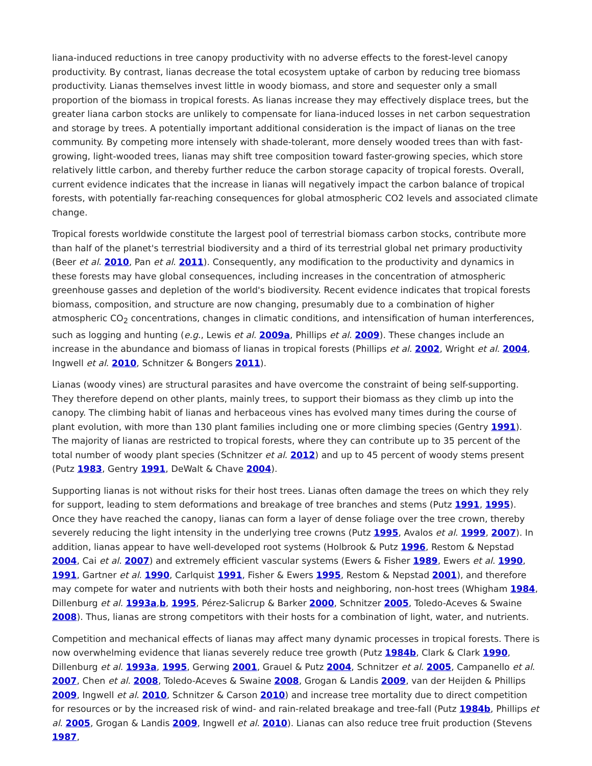liana-induced reductions in tree canopy productivity with no adverse effects to the forest-level canopy productivity. By contrast, lianas decrease the total ecosystem uptake of carbon by reducing tree biomass productivity. Lianas themselves invest little in woody biomass, and store and sequester only a small proportion of the biomass in tropical forests. As lianas increase they may effectively displace trees, but the greater liana carbon stocks are unlikely to compensate for liana-induced losses in net carbon sequestration and storage by trees. A potentially important additional consideration is the impact of lianas on the tree community. By competing more intensely with shade-tolerant, more densely wooded trees than with fast-growing, light-wooded trees, lianas may shift tree composition toward faster-growing species, which store relatively little carbon, and thereby further reduce the carbon storage capacity of tropical forests. Overall, current evidence indicates that the increase in lianas will negatively impact the carbon balance of tropical forests, with potentially far-reaching consequences for global atmospheric CO2 levels and associated climate change.
Tropical forests worldwide constitute the largest pool of terrestrial biomass carbon stocks, contribute more than half of the planet's terrestrial biodiversity and a third of its terrestrial global net primary productivity (Beer et al. 2010, Pan et al. 2011). Consequently, any modification to the productivity and dynamics in these forests may have global consequences, including increases in the concentration of atmospheric greenhouse gasses and depletion of the world's biodiversity. Recent evidence indicates that tropical forests biomass, composition, and structure are now changing, presumably due to a combination of higher atmospheric CO<sub>2</sub> concentrations, changes in climatic conditions, and intensification of human interferences, such as logging and hunting (e.g., Lewis et al. 2009a, Phillips et al. 2009). These changes include an increase in the abundance and biomass of lianas in tropical forests (Phillips et al. 2002, Wright et al. 2004, Ingwell et al. 2010, Schnitzer & Bongers 2011).
Lianas (woody vines) are structural parasites and have overcome the constraint of being self-supporting. They therefore depend on other plants, mainly trees, to support their biomass as they climb up into the canopy. The climbing habit of lianas and herbaceous vines has evolved many times during the course of plant evolution, with more than 130 plant families including one or more climbing species (Gentry 1991). The majority of lianas are restricted to tropical forests, where they can contribute up to 35 percent of the total number of woody plant species (Schnitzer et al. 2012) and up to 45 percent of woody stems present (Putz 1983, Gentry 1991, DeWalt & Chave 2004).
Supporting lianas is not without risks for their host trees. Lianas often damage the trees on which they rely for support, leading to stem deformations and breakage of tree branches and stems (Putz 1991, 1995). Once they have reached the canopy, lianas can form a layer of dense foliage over the tree crown, thereby severely reducing the light intensity in the underlying tree crowns (Putz 1995, Avalos et al. 1999, 2007). In addition, lianas appear to have well-developed root systems (Holbrook & Putz 1996, Restom & Nepstad 2004, Cai et al. 2007) and extremely efficient vascular systems (Ewers & Fisher 1989, Ewers et al. 1990, 1991, Gartner et al. 1990, Carlquist 1991, Fisher & Ewers 1995, Restom & Nepstad 2001), and therefore may compete for water and nutrients with both their hosts and neighboring, non-host trees (Whigham 1984, Dillenburg et al. 1993a,b, 1995, Pérez-Salicrup & Barker 2000, Schnitzer 2005, Toledo-Aceves & Swaine 2008). Thus, lianas are strong competitors with their hosts for a combination of light, water, and nutrients.
Competition and mechanical effects of lianas may affect many dynamic processes in tropical forests. There is now overwhelming evidence that lianas severely reduce tree growth (Putz 1984b, Clark & Clark 1990, Dillenburg et al. 1993a, 1995, Gerwing 2001, Grauel & Putz 2004, Schnitzer et al. 2005, Campanello et al. 2007, Chen et al. 2008, Toledo-Aceves & Swaine 2008, Grogan & Landis 2009, van der Heijden & Phillips 2009, Ingwell et al. 2010, Schnitzer & Carson 2010) and increase tree mortality due to direct competition for resources or by the increased risk of wind- and rain-related breakage and tree-fall (Putz 1984b, Phillips et al. 2005, Grogan & Landis 2009, Ingwell et al. 2010). Lianas can also reduce tree fruit production (Stevens 1987,